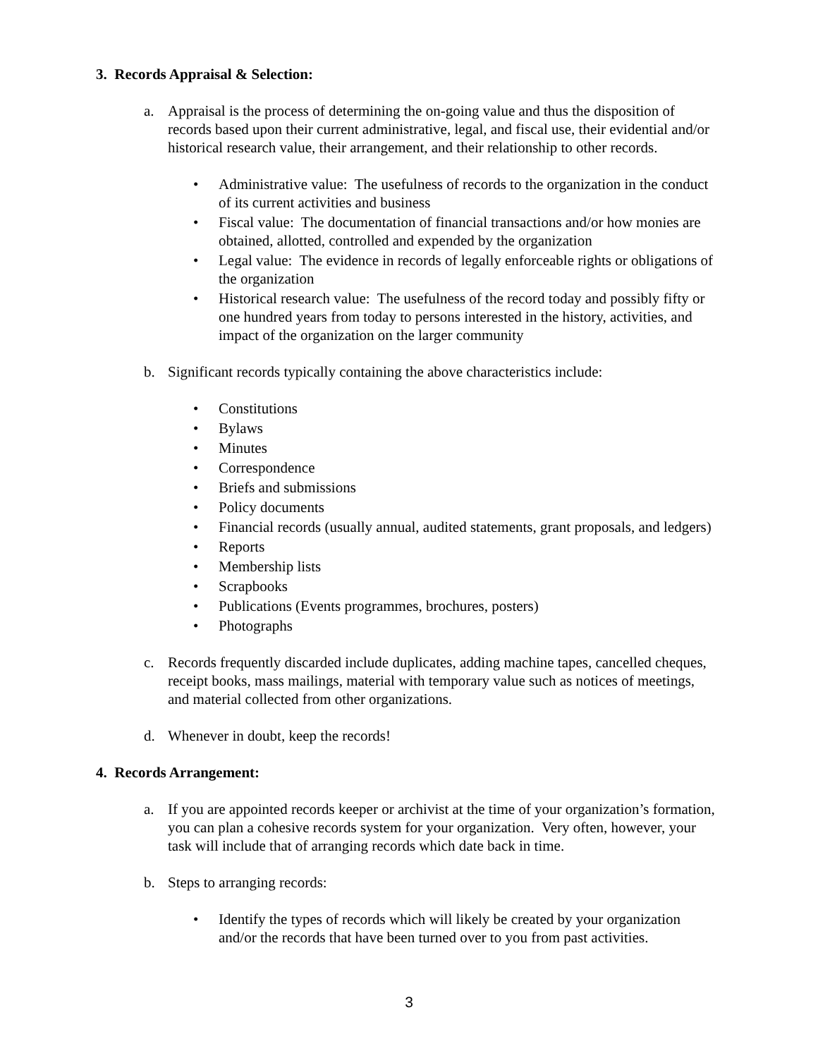3. Records Appraisal & Selection:
a. Appraisal is the process of determining the on-going value and thus the disposition of records based upon their current administrative, legal, and fiscal use, their evidential and/or historical research value, their arrangement, and their relationship to other records.
• Administrative value: The usefulness of records to the organization in the conduct of its current activities and business
• Fiscal value: The documentation of financial transactions and/or how monies are obtained, allotted, controlled and expended by the organization
• Legal value: The evidence in records of legally enforceable rights or obligations of the organization
• Historical research value: The usefulness of the record today and possibly fifty or one hundred years from today to persons interested in the history, activities, and impact of the organization on the larger community
b. Significant records typically containing the above characteristics include:
• Constitutions
• Bylaws
• Minutes
• Correspondence
• Briefs and submissions
• Policy documents
• Financial records (usually annual, audited statements, grant proposals, and ledgers)
• Reports
• Membership lists
• Scrapbooks
• Publications (Events programmes, brochures, posters)
• Photographs
c. Records frequently discarded include duplicates, adding machine tapes, cancelled cheques, receipt books, mass mailings, material with temporary value such as notices of meetings, and material collected from other organizations.
d. Whenever in doubt, keep the records!
4. Records Arrangement:
a. If you are appointed records keeper or archivist at the time of your organization’s formation, you can plan a cohesive records system for your organization. Very often, however, your task will include that of arranging records which date back in time.
b. Steps to arranging records:
• Identify the types of records which will likely be created by your organization and/or the records that have been turned over to you from past activities.
3